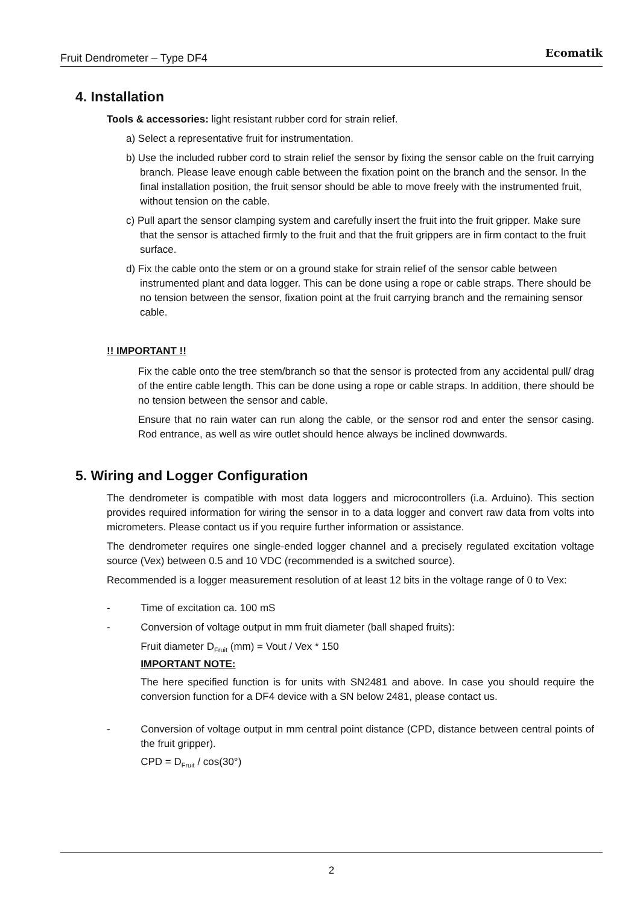Fruit Dendrometer – Type DF4 Ecomatik
4. Installation
Tools & accessories: light resistant rubber cord for strain relief.
a) Select a representative fruit for instrumentation.
b) Use the included rubber cord to strain relief the sensor by fixing the sensor cable on the fruit carrying branch. Please leave enough cable between the fixation point on the branch and the sensor. In the final installation position, the fruit sensor should be able to move freely with the instrumented fruit, without tension on the cable.
c) Pull apart the sensor clamping system and carefully insert the fruit into the fruit gripper. Make sure that the sensor is attached firmly to the fruit and that the fruit grippers are in firm contact to the fruit surface.
d) Fix the cable onto the stem or on a ground stake for strain relief of the sensor cable between instrumented plant and data logger. This can be done using a rope or cable straps. There should be no tension between the sensor, fixation point at the fruit carrying branch and the remaining sensor cable.
!! IMPORTANT !!
Fix the cable onto the tree stem/branch so that the sensor is protected from any accidental pull/ drag of the entire cable length. This can be done using a rope or cable straps. In addition, there should be no tension between the sensor and cable.
Ensure that no rain water can run along the cable, or the sensor rod and enter the sensor casing. Rod entrance, as well as wire outlet should hence always be inclined downwards.
5. Wiring and Logger Configuration
The dendrometer is compatible with most data loggers and microcontrollers (i.a. Arduino). This section provides required information for wiring the sensor in to a data logger and convert raw data from volts into micrometers. Please contact us if you require further information or assistance.
The dendrometer requires one single-ended logger channel and a precisely regulated excitation voltage source (Vex) between 0.5 and 10 VDC (recommended is a switched source).
Recommended is a logger measurement resolution of at least 12 bits in the voltage range of 0 to Vex:
- Time of excitation ca. 100 mS
- Conversion of voltage output in mm fruit diameter (ball shaped fruits):
Fruit diameter D<sub>Fruit</sub> (mm) = Vout / Vex * 150
IMPORTANT NOTE:
The here specified function is for units with SN2481 and above. In case you should require the conversion function for a DF4 device with a SN below 2481, please contact us.
- Conversion of voltage output in mm central point distance (CPD, distance between central points of the fruit gripper).
CPD = D<sub>Fruit</sub> / cos(30°)
2